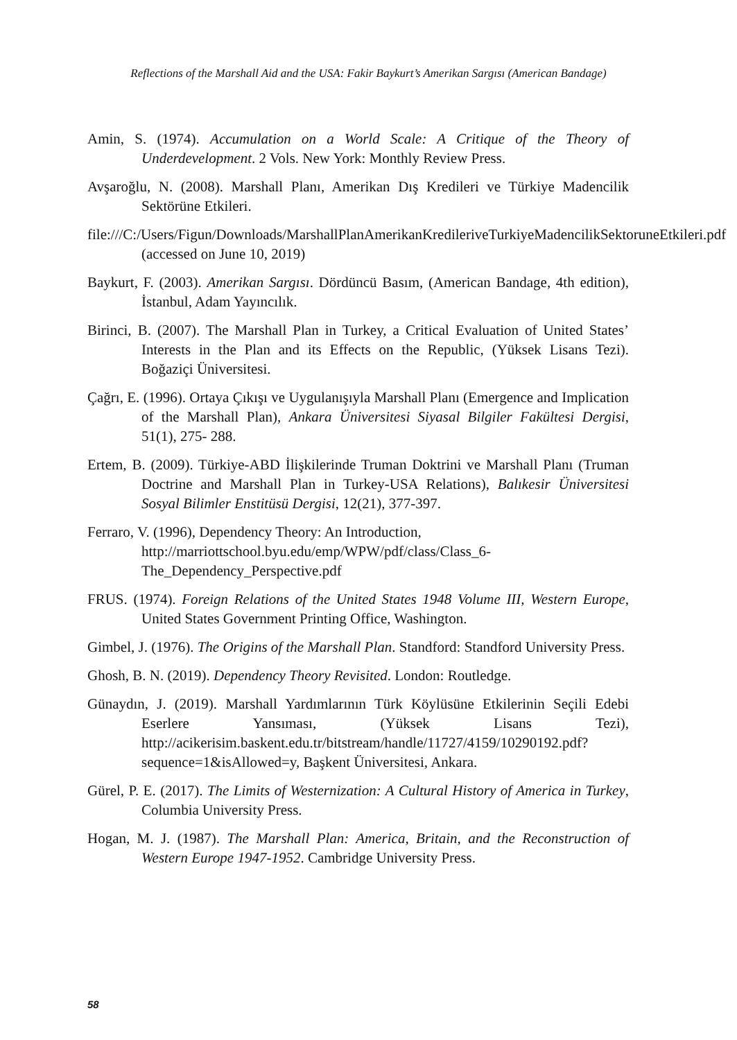Reflections of the Marshall Aid and the USA: Fakir Baykurt’s Amerikan Sargısı (American Bandage)
Amin, S. (1974). Accumulation on a World Scale: A Critique of the Theory of Underdevelopment. 2 Vols. New York: Monthly Review Press.
Avşaroğlu, N. (2008). Marshall Planı, Amerikan Dış Kredileri ve Türkiye Madencilik Sektörüne Etkileri.
file:///C:/Users/Figun/Downloads/MarshallPlanAmerikanKredileriveTurkiyeMadencilikSektoruneEtkileri.pdf (accessed on June 10, 2019)
Baykurt, F. (2003). Amerikan Sargısı. Dördüncü Basım, (American Bandage, 4th edition), İstanbul, Adam Yayıncılık.
Birinci, B. (2007). The Marshall Plan in Turkey, a Critical Evaluation of United States’ Interests in the Plan and its Effects on the Republic, (Yüksek Lisans Tezi). Boğaziçi Üniversitesi.
Çağrı, E. (1996). Ortaya Çıkışı ve Uygulanışıyla Marshall Planı (Emergence and Implication of the Marshall Plan), Ankara Üniversitesi Siyasal Bilgiler Fakültesi Dergisi, 51(1), 275- 288.
Ertem, B. (2009). Türkiye-ABD İlişkilerinde Truman Doktrini ve Marshall Planı (Truman Doctrine and Marshall Plan in Turkey-USA Relations), Balıkesir Üniversitesi Sosyal Bilimler Enstitüsü Dergisi, 12(21), 377-397.
Ferraro, V. (1996), Dependency Theory: An Introduction,
http://marriottschool.byu.edu/emp/WPW/pdf/class/Class_6-
The_Dependency_Perspective.pdf
FRUS. (1974). Foreign Relations of the United States 1948 Volume III, Western Europe, United States Government Printing Office, Washington.
Gimbel, J. (1976). The Origins of the Marshall Plan. Standford: Standford University Press.
Ghosh, B. N. (2019). Dependency Theory Revisited. London: Routledge.
Günaydın, J. (2019). Marshall Yardımlarının Türk Köylüsüne Etkilerinin Seçili Edebi Eserlere Yansıması, (Yüksek Lisans Tezi), http://acikerisim.baskent.edu.tr/bitstream/handle/11727/4159/10290192.pdf?sequence=1&isAllowed=y, Başkent Üniversitesi, Ankara.
Gürel, P. E. (2017). The Limits of Westernization: A Cultural History of America in Turkey, Columbia University Press.
Hogan, M. J. (1987). The Marshall Plan: America, Britain, and the Reconstruction of Western Europe 1947-1952. Cambridge University Press.
58